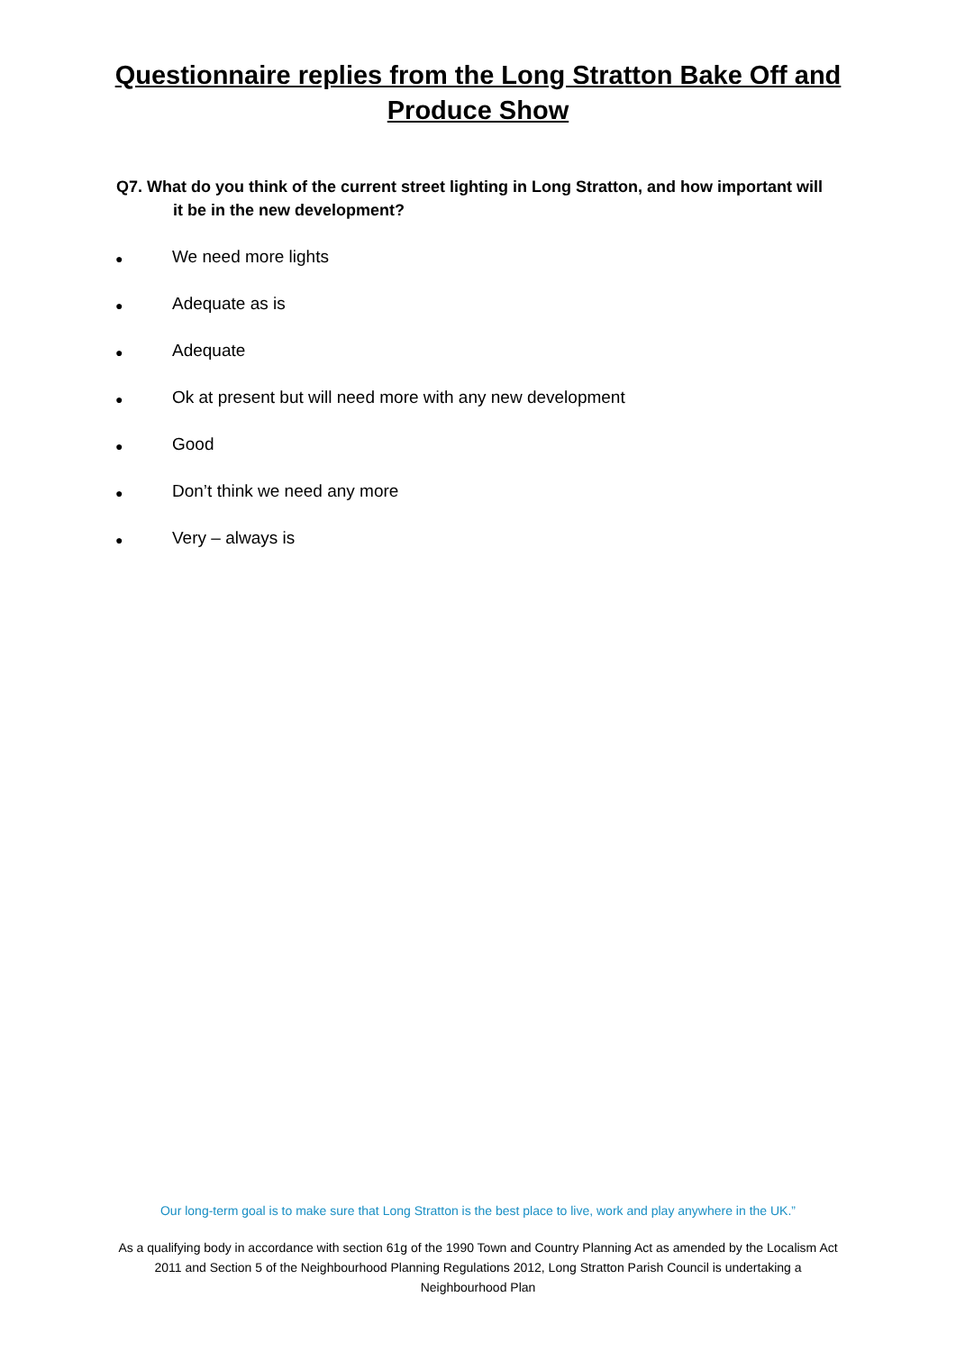Questionnaire replies from the Long Stratton Bake Off and
Produce Show
Q7. What do you think of the current street lighting in Long Stratton, and how important will it be in the new development?
● We need more lights
● Adequate as is
● Adequate
● Ok at present but will need more with any new development
● Good
● Don’t think we need any more
● Very – always is
Our long-term goal is to make sure that Long Stratton is the best place to live, work and play anywhere in the UK.”
As a qualifying body in accordance with section 61g of the 1990 Town and Country Planning Act as amended by the Localism Act 2011 and Section 5 of the Neighbourhood Planning Regulations 2012, Long Stratton Parish Council is undertaking a Neighbourhood Plan